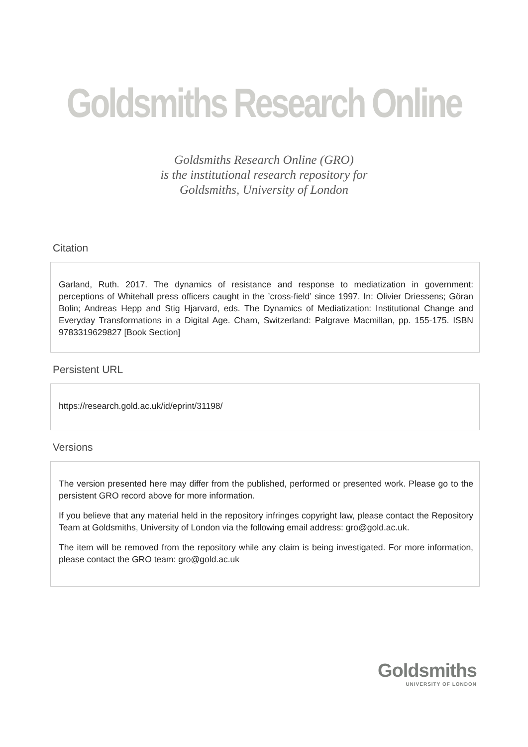Goldsmiths Research Online
Goldsmiths Research Online (GRO)
is the institutional research repository for
Goldsmiths, University of London
Citation
Garland, Ruth. 2017. The dynamics of resistance and response to mediatization in government: perceptions of Whitehall press officers caught in the ’cross-field’ since 1997. In: Olivier Driessens; Göran Bolin; Andreas Hepp and Stig Hjarvard, eds. The Dynamics of Mediatization: Institutional Change and Everyday Transformations in a Digital Age. Cham, Switzerland: Palgrave Macmillan, pp. 155-175. ISBN 9783319629827 [Book Section]
Persistent URL
https://research.gold.ac.uk/id/eprint/31198/
Versions
The version presented here may differ from the published, performed or presented work. Please go to the persistent GRO record above for more information.
If you believe that any material held in the repository infringes copyright law, please contact the Repository Team at Goldsmiths, University of London via the following email address: gro@gold.ac.uk.
The item will be removed from the repository while any claim is being investigated. For more information, please contact the GRO team: gro@gold.ac.uk
Goldsmiths
UNIVERSITY OF LONDON